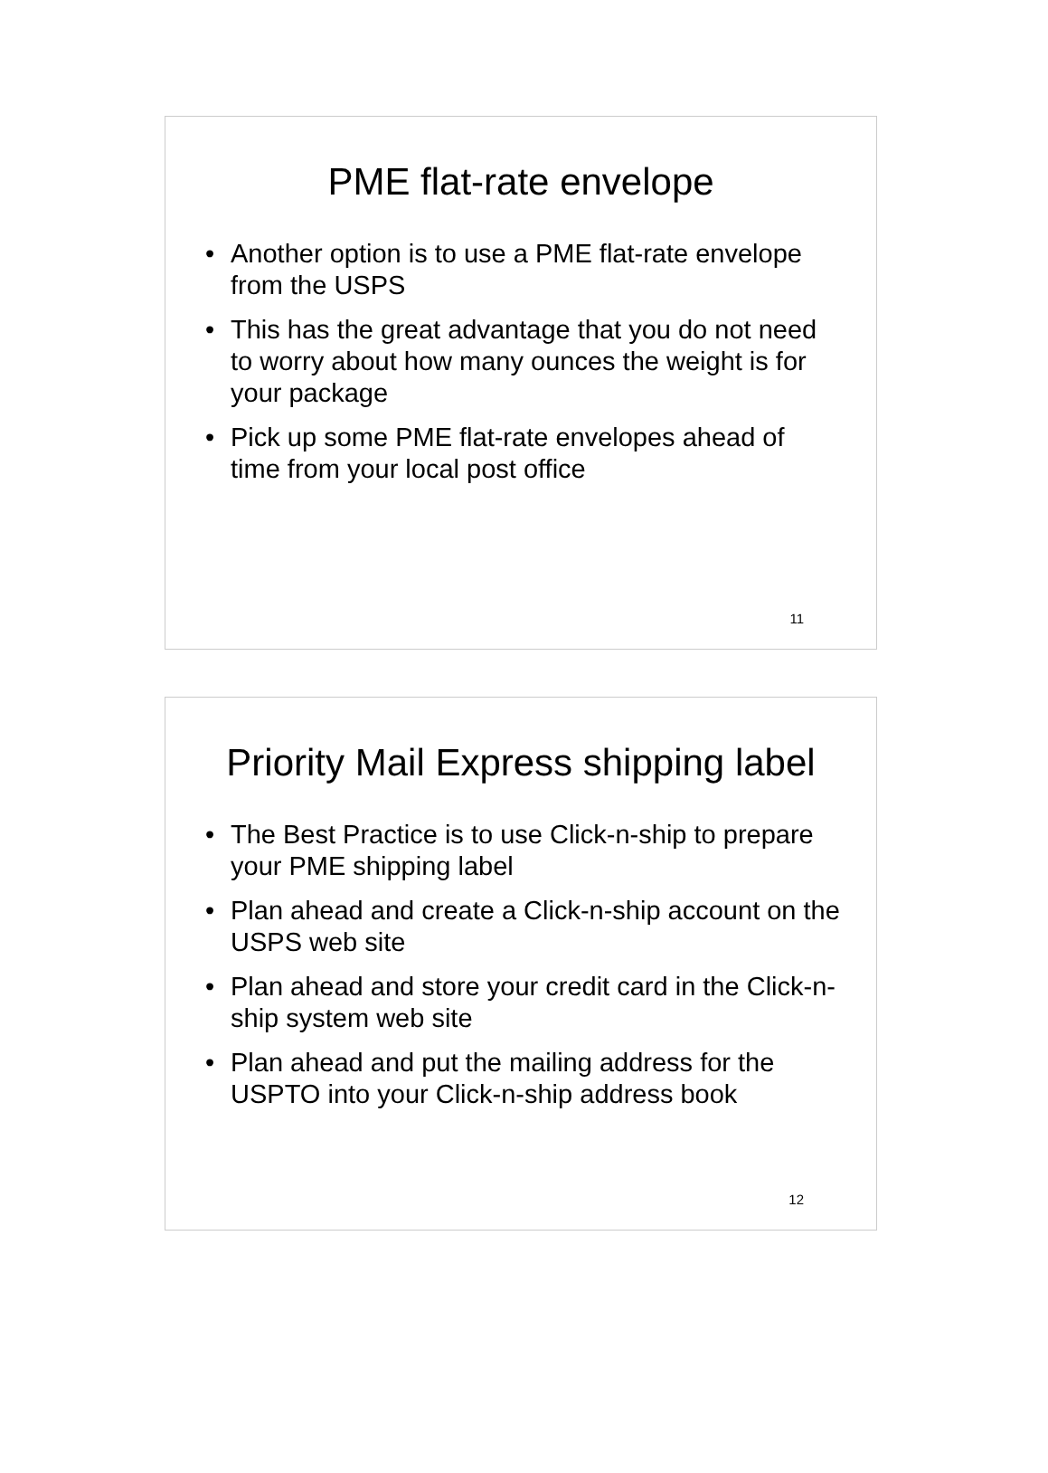PME flat-rate envelope
• Another option is to use a PME flat-rate envelope from the USPS
• This has the great advantage that you do not need to worry about how many ounces the weight is for your package
• Pick up some PME flat-rate envelopes ahead of time from your local post office
11
Priority Mail Express shipping label
• The Best Practice is to use Click-n-ship to prepare your PME shipping label
• Plan ahead and create a Click-n-ship account on the USPS web site
• Plan ahead and store your credit card in the Click-n-ship system web site
• Plan ahead and put the mailing address for the USPTO into your Click-n-ship address book
12